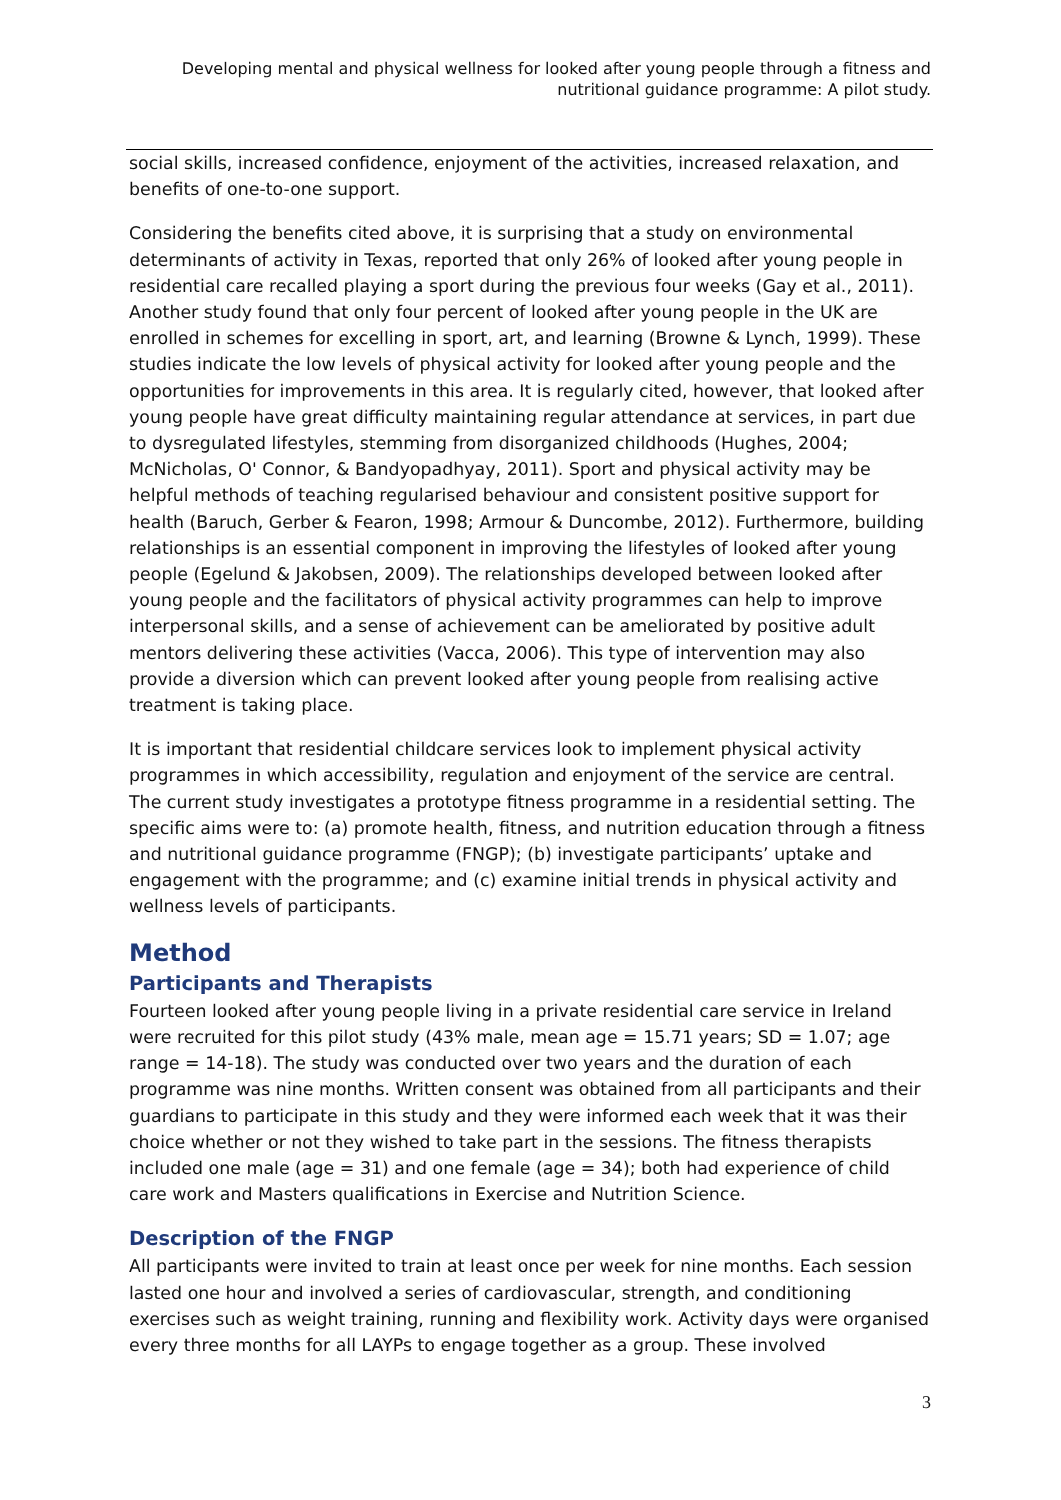Developing mental and physical wellness for looked after young people through a fitness and nutritional guidance programme: A pilot study.
social skills, increased confidence, enjoyment of the activities, increased relaxation, and benefits of one-to-one support.
Considering the benefits cited above, it is surprising that a study on environmental determinants of activity in Texas, reported that only 26% of looked after young people in residential care recalled playing a sport during the previous four weeks (Gay et al., 2011). Another study found that only four percent of looked after young people in the UK are enrolled in schemes for excelling in sport, art, and learning (Browne & Lynch, 1999). These studies indicate the low levels of physical activity for looked after young people and the opportunities for improvements in this area. It is regularly cited, however, that looked after young people have great difficulty maintaining regular attendance at services, in part due to dysregulated lifestyles, stemming from disorganized childhoods (Hughes, 2004; McNicholas, O' Connor, & Bandyopadhyay, 2011). Sport and physical activity may be helpful methods of teaching regularised behaviour and consistent positive support for health (Baruch, Gerber & Fearon, 1998; Armour & Duncombe, 2012). Furthermore, building relationships is an essential component in improving the lifestyles of looked after young people (Egelund & Jakobsen, 2009). The relationships developed between looked after young people and the facilitators of physical activity programmes can help to improve interpersonal skills, and a sense of achievement can be ameliorated by positive adult mentors delivering these activities (Vacca, 2006). This type of intervention may also provide a diversion which can prevent looked after young people from realising active treatment is taking place.
It is important that residential childcare services look to implement physical activity programmes in which accessibility, regulation and enjoyment of the service are central. The current study investigates a prototype fitness programme in a residential setting. The specific aims were to: (a) promote health, fitness, and nutrition education through a fitness and nutritional guidance programme (FNGP); (b) investigate participants’ uptake and engagement with the programme; and (c) examine initial trends in physical activity and wellness levels of participants.
Method
Participants and Therapists
Fourteen looked after young people living in a private residential care service in Ireland were recruited for this pilot study (43% male, mean age = 15.71 years; SD = 1.07; age range = 14-18). The study was conducted over two years and the duration of each programme was nine months. Written consent was obtained from all participants and their guardians to participate in this study and they were informed each week that it was their choice whether or not they wished to take part in the sessions. The fitness therapists included one male (age = 31) and one female (age = 34); both had experience of child care work and Masters qualifications in Exercise and Nutrition Science.
Description of the FNGP
All participants were invited to train at least once per week for nine months. Each session lasted one hour and involved a series of cardiovascular, strength, and conditioning exercises such as weight training, running and flexibility work. Activity days were organised every three months for all LAYPs to engage together as a group. These involved
3